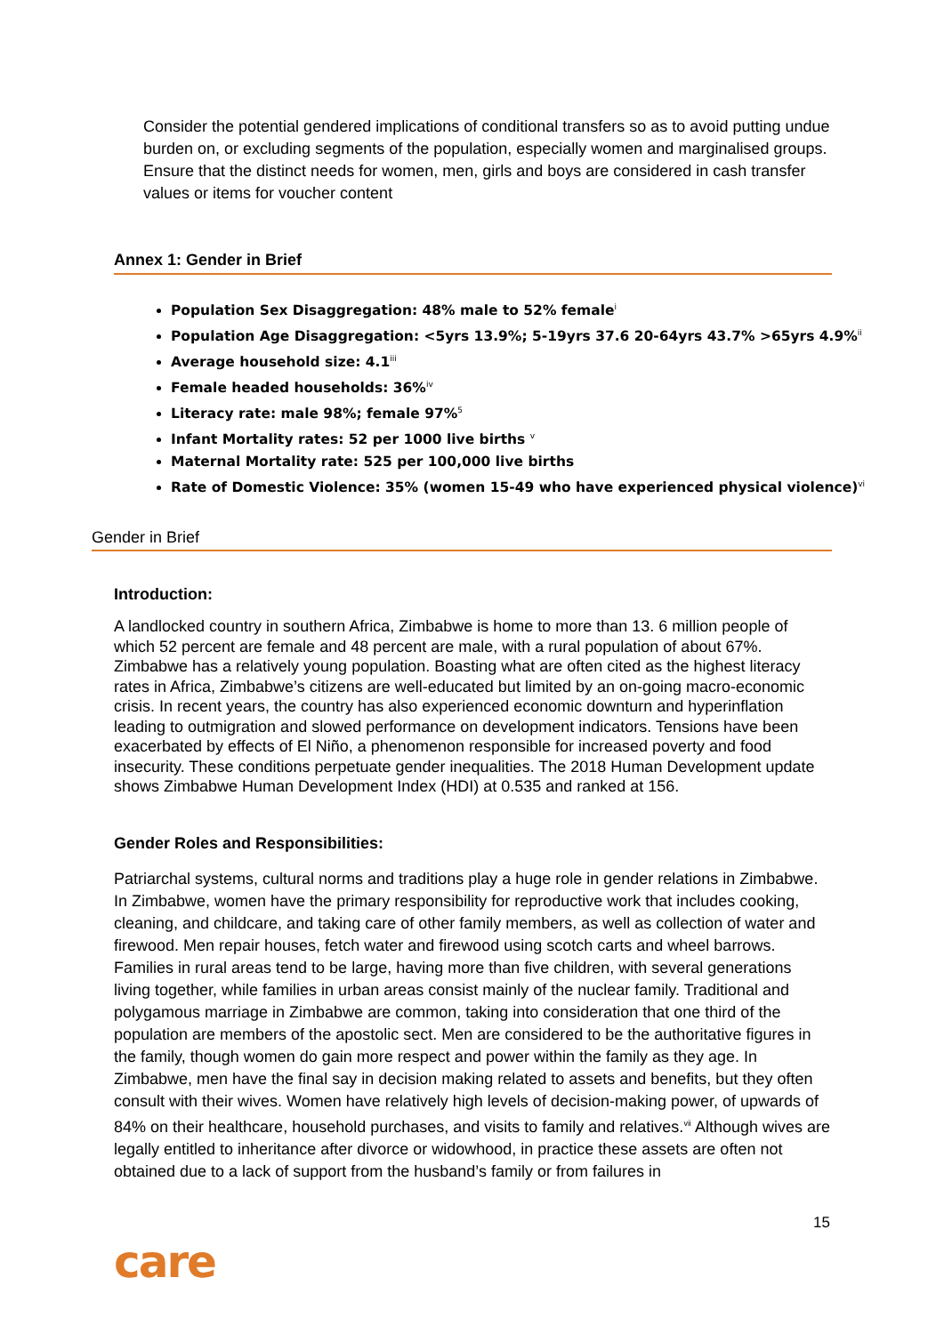Consider the potential gendered implications of conditional transfers so as to avoid putting undue burden on, or excluding segments of the population, especially women and marginalised groups.
Ensure that the distinct needs for women, men, girls and boys are considered in cash transfer values or items for voucher content
Annex 1: Gender in Brief
Population Sex Disaggregation: 48% male to 52% female<sup>i</sup>
Population Age Disaggregation: <5yrs 13.9%; 5-19yrs 37.6 20-64yrs 43.7% >65yrs 4.9%<sup>ii</sup>
Average household size: 4.1<sup>iii</sup>
Female headed households: 36%<sup>iv</sup>
Literacy rate: male 98%; female 97%<sup>5</sup>
Infant Mortality rates: 52 per 1000 live births <sup>v</sup>
Maternal Mortality rate: 525 per 100,000 live births
Rate of Domestic Violence: 35% (women 15-49 who have experienced physical violence)<sup>vi</sup>
Gender in Brief
Introduction:
A landlocked country in southern Africa, Zimbabwe is home to more than 13. 6 million people of which 52 percent are female and 48 percent are male, with a rural population of about 67%. Zimbabwe has a relatively young population. Boasting what are often cited as the highest literacy rates in Africa, Zimbabwe’s citizens are well-educated but limited by an on-going macro-economic crisis. In recent years, the country has also experienced economic downturn and hyperinflation leading to outmigration and slowed performance on development indicators. Tensions have been exacerbated by effects of El Niño, a phenomenon responsible for increased poverty and food insecurity. These conditions perpetuate gender inequalities. The 2018 Human Development update shows Zimbabwe Human Development Index (HDI) at 0.535 and ranked at 156.
Gender Roles and Responsibilities:
Patriarchal systems, cultural norms and traditions play a huge role in gender relations in Zimbabwe. In Zimbabwe, women have the primary responsibility for reproductive work that includes cooking, cleaning, and childcare, and taking care of other family members, as well as collection of water and firewood. Men repair houses, fetch water and firewood using scotch carts and wheel barrows. Families in rural areas tend to be large, having more than five children, with several generations living together, while families in urban areas consist mainly of the nuclear family. Traditional and polygamous marriage in Zimbabwe are common, taking into consideration that one third of the population are members of the apostolic sect. Men are considered to be the authoritative figures in the family, though women do gain more respect and power within the family as they age. In Zimbabwe, men have the final say in decision making related to assets and benefits, but they often consult with their wives. Women have relatively high levels of decision-making power, of upwards of 84% on their healthcare, household purchases, and visits to family and relatives.<sup>vii</sup> Although wives are legally entitled to inheritance after divorce or widowhood, in practice these assets are often not obtained due to a lack of support from the husband’s family or from failures in
15
care